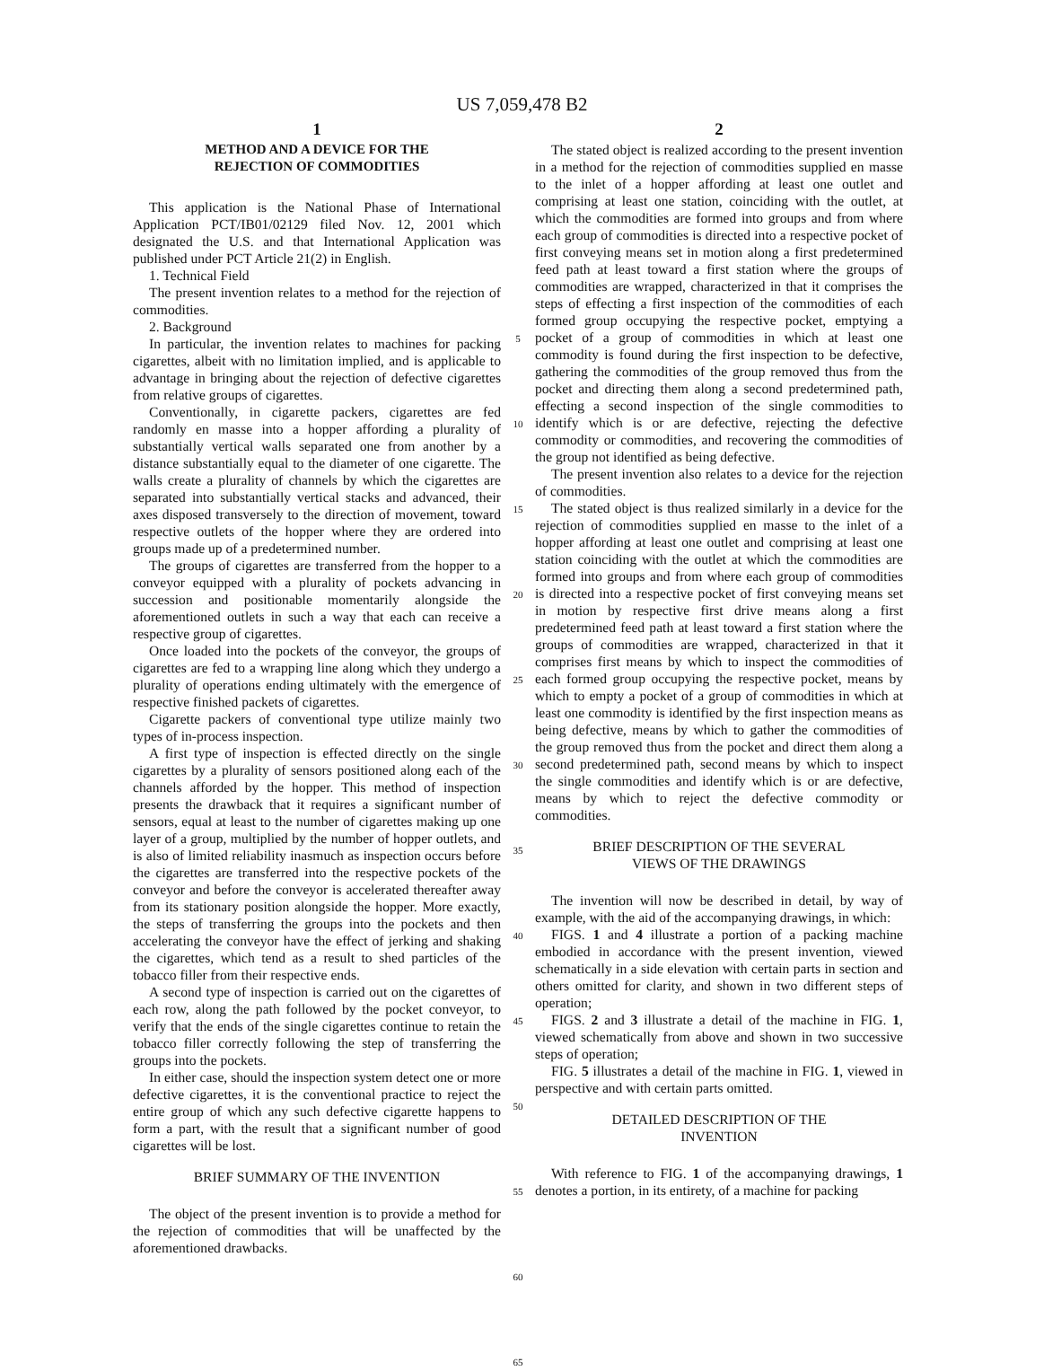US 7,059,478 B2
1
METHOD AND A DEVICE FOR THE
REJECTION OF COMMODITIES
This application is the National Phase of International Application PCT/IB01/02129 filed Nov. 12, 2001 which designated the U.S. and that International Application was published under PCT Article 21(2) in English.
1. Technical Field
The present invention relates to a method for the rejection of commodities.
2. Background
In particular, the invention relates to machines for packing cigarettes, albeit with no limitation implied, and is applicable to advantage in bringing about the rejection of defective cigarettes from relative groups of cigarettes.
Conventionally, in cigarette packers, cigarettes are fed randomly en masse into a hopper affording a plurality of substantially vertical walls separated one from another by a distance substantially equal to the diameter of one cigarette. The walls create a plurality of channels by which the cigarettes are separated into substantially vertical stacks and advanced, their axes disposed transversely to the direction of movement, toward respective outlets of the hopper where they are ordered into groups made up of a predetermined number.
The groups of cigarettes are transferred from the hopper to a conveyor equipped with a plurality of pockets advancing in succession and positionable momentarily alongside the aforementioned outlets in such a way that each can receive a respective group of cigarettes.
Once loaded into the pockets of the conveyor, the groups of cigarettes are fed to a wrapping line along which they undergo a plurality of operations ending ultimately with the emergence of respective finished packets of cigarettes.
Cigarette packers of conventional type utilize mainly two types of in-process inspection.
A first type of inspection is effected directly on the single cigarettes by a plurality of sensors positioned along each of the channels afforded by the hopper. This method of inspection presents the drawback that it requires a significant number of sensors, equal at least to the number of cigarettes making up one layer of a group, multiplied by the number of hopper outlets, and is also of limited reliability inasmuch as inspection occurs before the cigarettes are transferred into the respective pockets of the conveyor and before the conveyor is accelerated thereafter away from its stationary position alongside the hopper. More exactly, the steps of transferring the groups into the pockets and then accelerating the conveyor have the effect of jerking and shaking the cigarettes, which tend as a result to shed particles of the tobacco filler from their respective ends.
A second type of inspection is carried out on the cigarettes of each row, along the path followed by the pocket conveyor, to verify that the ends of the single cigarettes continue to retain the tobacco filler correctly following the step of transferring the groups into the pockets.
In either case, should the inspection system detect one or more defective cigarettes, it is the conventional practice to reject the entire group of which any such defective cigarette happens to form a part, with the result that a significant number of good cigarettes will be lost.
BRIEF SUMMARY OF THE INVENTION
The object of the present invention is to provide a method for the rejection of commodities that will be unaffected by the aforementioned drawbacks.
5
10
15
20
25
30
35
40
45
50
55
60
65
2
The stated object is realized according to the present invention in a method for the rejection of commodities supplied en masse to the inlet of a hopper affording at least one outlet and comprising at least one station, coinciding with the outlet, at which the commodities are formed into groups and from where each group of commodities is directed into a respective pocket of first conveying means set in motion along a first predetermined feed path at least toward a first station where the groups of commodities are wrapped, characterized in that it comprises the steps of effecting a first inspection of the commodities of each formed group occupying the respective pocket, emptying a pocket of a group of commodities in which at least one commodity is found during the first inspection to be defective, gathering the commodities of the group removed thus from the pocket and directing them along a second predetermined path, effecting a second inspection of the single commodities to identify which is or are defective, rejecting the defective commodity or commodities, and recovering the commodities of the group not identified as being defective.
The present invention also relates to a device for the rejection of commodities.
The stated object is thus realized similarly in a device for the rejection of commodities supplied en masse to the inlet of a hopper affording at least one outlet and comprising at least one station coinciding with the outlet at which the commodities are formed into groups and from where each group of commodities is directed into a respective pocket of first conveying means set in motion by respective first drive means along a first predetermined feed path at least toward a first station where the groups of commodities are wrapped, characterized in that it comprises first means by which to inspect the commodities of each formed group occupying the respective pocket, means by which to empty a pocket of a group of commodities in which at least one commodity is identified by the first inspection means as being defective, means by which to gather the commodities of the group removed thus from the pocket and direct them along a second predetermined path, second means by which to inspect the single commodities and identify which is or are defective, means by which to reject the defective commodity or commodities.
BRIEF DESCRIPTION OF THE SEVERAL
VIEWS OF THE DRAWINGS
The invention will now be described in detail, by way of example, with the aid of the accompanying drawings, in which:
FIGS. 1 and 4 illustrate a portion of a packing machine embodied in accordance with the present invention, viewed schematically in a side elevation with certain parts in section and others omitted for clarity, and shown in two different steps of operation;
FIGS. 2 and 3 illustrate a detail of the machine in FIG. 1, viewed schematically from above and shown in two successive steps of operation;
FIG. 5 illustrates a detail of the machine in FIG. 1, viewed in perspective and with certain parts omitted.
DETAILED DESCRIPTION OF THE
INVENTION
With reference to FIG. 1 of the accompanying drawings, 1 denotes a portion, in its entirety, of a machine for packing